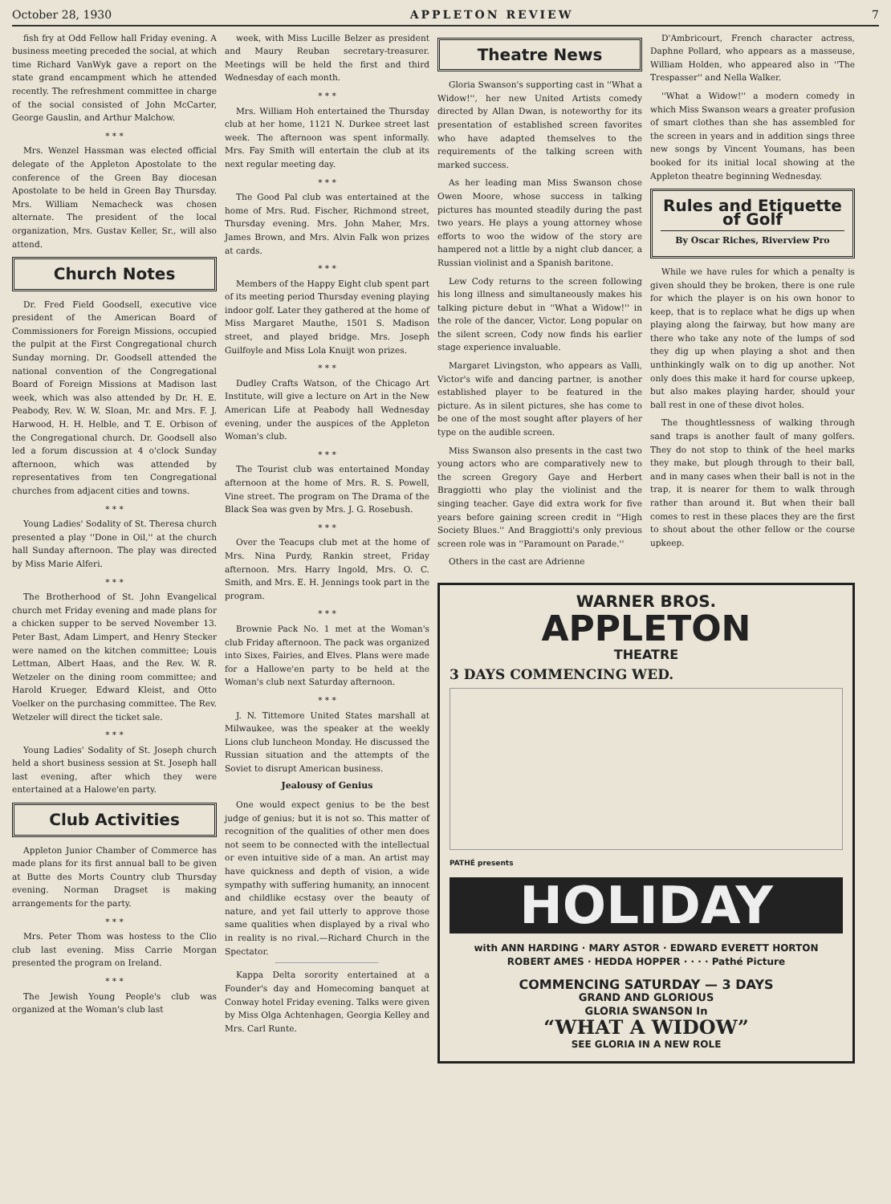October 28, 1930 APPLETON REVIEW 7
fish fry at Odd Fellow hall Friday evening. A business meeting preceded the social, at which time Richard VanWyk gave a report on the state grand encampment which he attended recently. The refreshment committee in charge of the social consisted of John McCarter, George Gauslin, and Arthur Malchow.
* * *
Mrs. Wenzel Hassman was elected official delegate of the Appleton Apostolate to the conference of the Green Bay diocesan Apostolate to be held in Green Bay Thursday. Mrs. William Nemacheck was chosen alternate. The president of the local organization, Mrs. Gustav Keller, Sr., will also attend.
Church Notes
Dr. Fred Field Goodsell, executive vice president of the American Board of Commissioners for Foreign Missions, occupied the pulpit at the First Congregational church Sunday morning. Dr. Goodsell attended the national convention of the Congregational Board of Foreign Missions at Madison last week, which was also attended by Dr. H. E. Peabody, Rev. W. W. Sloan, Mr. and Mrs. F. J. Harwood, H. H. Helble, and T. E. Orbison of the Congregational church. Dr. Goodsell also led a forum discussion at 4 o'clock Sunday afternoon, which was attended by representatives from ten Congregational churches from adjacent cities and towns.
* * *
Young Ladies' Sodality of St. Theresa church presented a play ''Done in Oil,'' at the church hall Sunday afternoon. The play was directed by Miss Marie Alferi.
* * *
The Brotherhood of St. John Evangelical church met Friday evening and made plans for a chicken supper to be served November 13. Peter Bast, Adam Limpert, and Henry Stecker were named on the kitchen committee; Louis Lettman, Albert Haas, and the Rev. W. R. Wetzeler on the dining room committee; and Harold Krueger, Edward Kleist, and Otto Voelker on the purchasing committee. The Rev. Wetzeler will direct the ticket sale.
* * *
Young Ladies' Sodality of St. Joseph church held a short business session at St. Joseph hall last evening, after which they were entertained at a Halowe'en party.
Club Activities
Appleton Junior Chamber of Commerce has made plans for its first annual ball to be given at Butte des Morts Country club Thursday evening. Norman Dragset is making arrangements for the party.
* * *
Mrs. Peter Thom was hostess to the Clio club last evening. Miss Carrie Morgan presented the program on Ireland.
* * *
The Jewish Young People's club was organized at the Woman's club last
week, with Miss Lucille Belzer as president and Maury Reuban secretary-treasurer. Meetings will be held the first and third Wednesday of each month.
* * *
Mrs. William Hoh entertained the Thursday club at her home, 1121 N. Durkee street last week. The afternoon was spent informally. Mrs. Fay Smith will entertain the club at its next regular meeting day.
* * *
The Good Pal club was entertained at the home of Mrs. Rud. Fischer, Richmond street, Thursday evening. Mrs. John Maher, Mrs. James Brown, and Mrs. Alvin Falk won prizes at cards.
* * *
Members of the Happy Eight club spent part of its meeting period Thursday evening playing indoor golf. Later they gathered at the home of Miss Margaret Mauthe, 1501 S. Madison street, and played bridge. Mrs. Joseph Guilfoyle and Miss Lola Knuijt won prizes.
* * *
Dudley Crafts Watson, of the Chicago Art Institute, will give a lecture on Art in the New American Life at Peabody hall Wednesday evening, under the auspices of the Appleton Woman's club.
* * *
The Tourist club was entertained Monday afternoon at the home of Mrs. R. S. Powell, Vine street. The program on The Drama of the Black Sea was gven by Mrs. J. G. Rosebush.
* * *
Over the Teacups club met at the home of Mrs. Nina Purdy, Rankin street, Friday afternoon. Mrs. Harry Ingold, Mrs. O. C. Smith, and Mrs. E. H. Jennings took part in the program.
* * *
Brownie Pack No. 1 met at the Woman's club Friday afternoon. The pack was organized into Sixes, Fairies, and Elves. Plans were made for a Hallowe'en party to be held at the Woman's club next Saturday afternoon.
* * *
J. N. Tittemore United States marshall at Milwaukee, was the speaker at the weekly Lions club luncheon Monday. He discussed the Russian situation and the attempts of the Soviet to disrupt American business.
Jealousy of Genius
One would expect genius to be the best judge of genius; but it is not so. This matter of recognition of the qualities of other men does not seem to be connected with the intellectual or even intuitive side of a man. An artist may have quickness and depth of vision, a wide sympathy with suffering humanity, an innocent and childlike ecstasy over the beauty of nature, and yet fail utterly to approve those same qualities when displayed by a rival who in reality is no rival.—Richard Church in the Spectator.
Kappa Delta sorority entertained at a Founder's day and Homecoming banquet at Conway hotel Friday evening. Talks were given by Miss Olga Achtenhagen, Georgia Kelley and Mrs. Carl Runte.
Theatre News
Gloria Swanson's supporting cast in ''What a Widow!'', her new United Artists comedy directed by Allan Dwan, is noteworthy for its presentation of established screen favorites who have adapted themselves to the requirements of the talking screen with marked success.
As her leading man Miss Swanson chose Owen Moore, whose success in talking pictures has mounted steadily during the past two years. He plays a young attorney whose efforts to woo the widow of the story are hampered not a little by a night club dancer, a Russian violinist and a Spanish baritone.
Lew Cody returns to the screen following his long illness and simultaneously makes his talking picture debut in ''What a Widow!'' in the role of the dancer, Victor. Long popular on the silent screen, Cody now finds his earlier stage experience invaluable.
Margaret Livingston, who appears as Valli, Victor's wife and dancing partner, is another established player to be featured in the picture. As in silent pictures, she has come to be one of the most sought after players of her type on the audible screen.
Miss Swanson also presents in the cast two young actors who are comparatively new to the screen Gregory Gaye and Herbert Braggiotti who play the violinist and the singing teacher. Gaye did extra work for five years before gaining screen credit in ''High Society Blues.'' And Braggiotti's only previous screen role was in ''Paramount on Parade.''
Others in the cast are Adrienne
D'Ambricourt, French character actress, Daphne Pollard, who appears as a masseuse, William Holden, who appeared also in ''The Trespasser'' and Nella Walker.
''What a Widow!'' a modern comedy in which Miss Swanson wears a greater profusion of smart clothes than she has assembled for the screen in years and in addition sings three new songs by Vincent Youmans, has been booked for its initial local showing at the Appleton theatre beginning Wednesday.
Rules and Etiquette of Golf
By Oscar Riches, Riverview Pro
While we have rules for which a penalty is given should they be broken, there is one rule for which the player is on his own honor to keep, that is to replace what he digs up when playing along the fairway, but how many are there who take any note of the lumps of sod they dig up when playing a shot and then unthinkingly walk on to dig up another. Not only does this make it hard for course upkeep, but also makes playing harder, should your ball rest in one of these divot holes.
The thoughtlessness of walking through sand traps is another fault of many golfers. They do not stop to think of the heel marks they make, but plough through to their ball, and in many cases when their ball is not in the trap, it is nearer for them to walk through rather than around it. But when their ball comes to rest in these places they are the first to shout about the other fellow or the course upkeep.
WARNER BROS.
APPLETON
THEATRE
3 DAYS COMMENCING WED.
PATHÉ presents
HOLIDAY
with ANN HARDING · MARY ASTOR · EDWARD EVERETT HORTON
ROBERT AMES · HEDDA HOPPER · · · · Pathé Picture
COMMENCING SATURDAY — 3 DAYS
GRAND AND GLORIOUS
GLORIA SWANSON In
“WHAT A WIDOW”
SEE GLORIA IN A NEW ROLE